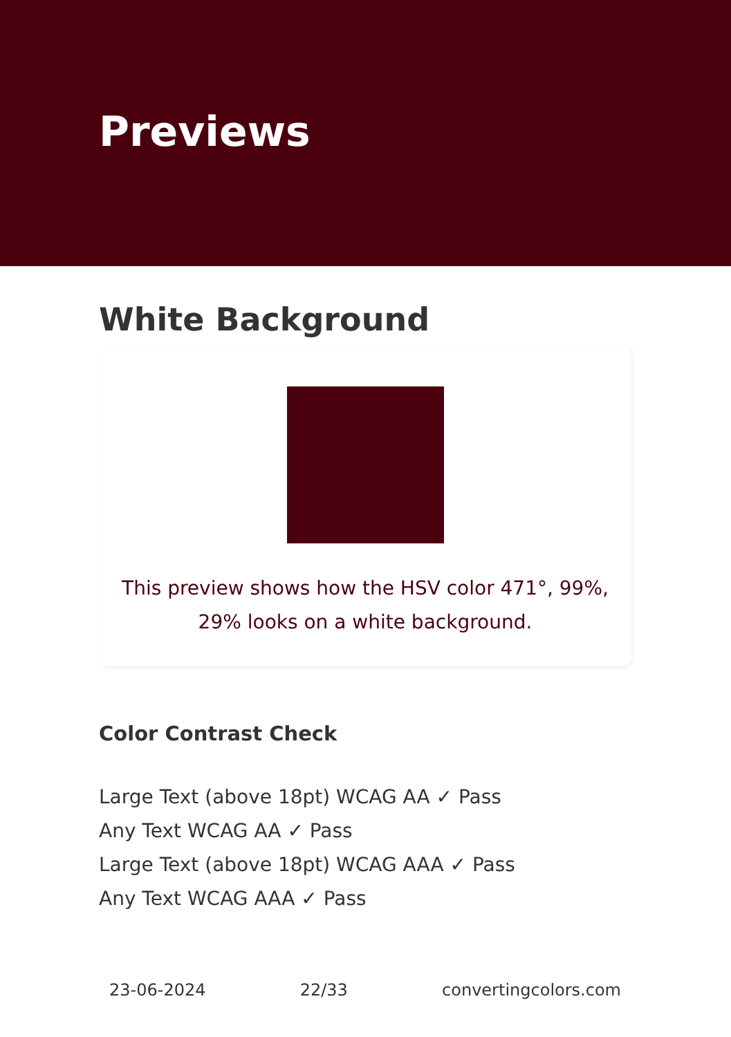Previews
White Background
This preview shows how the HSV color 471°, 99%, 29% looks on a white background.
Color Contrast Check
Large Text (above 18pt) WCAG AA ✓ Pass
Any Text WCAG AA ✓ Pass
Large Text (above 18pt) WCAG AAA ✓ Pass
Any Text WCAG AAA ✓ Pass
23-06-2024 22/33 convertingcolors.com